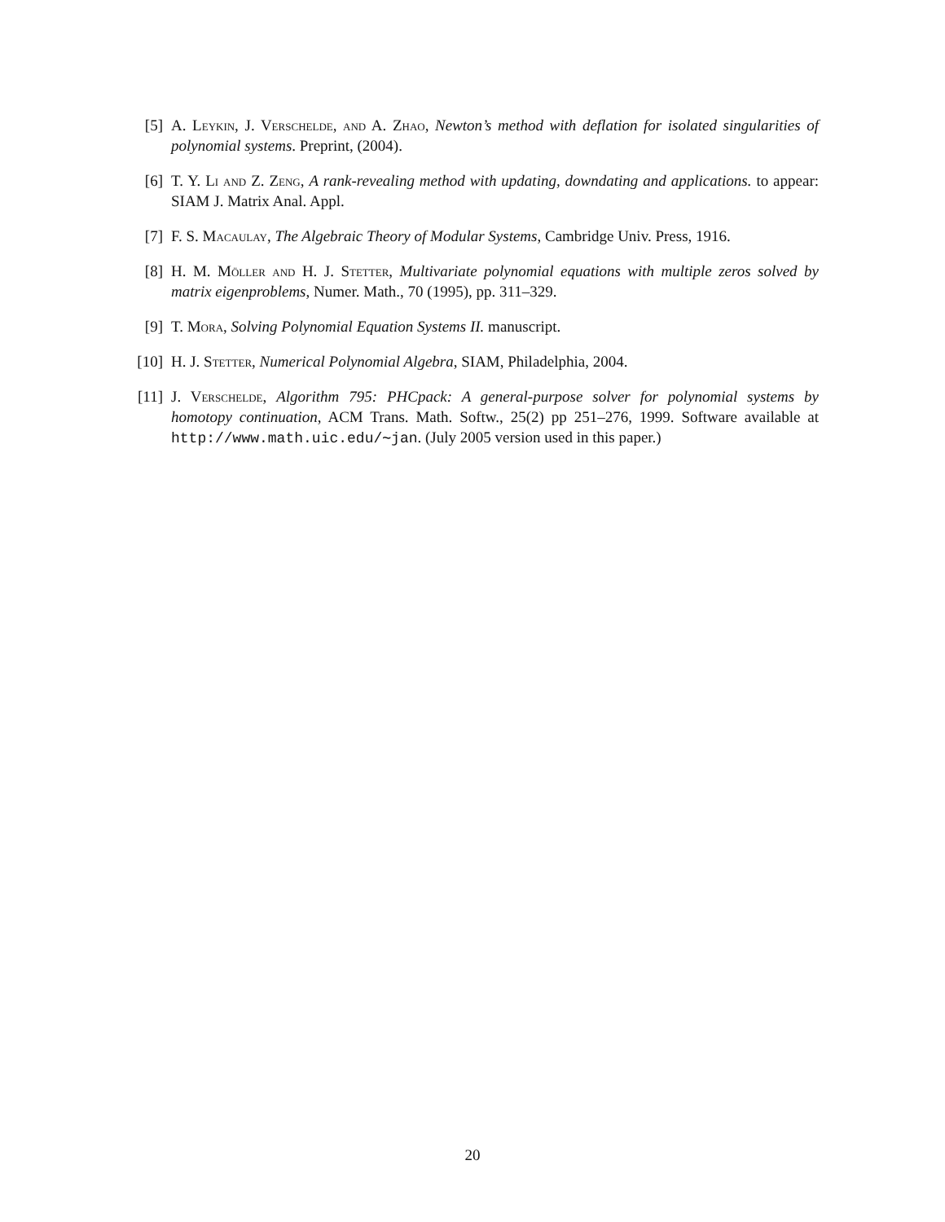[5] A. Leykin, J. Verschelde, and A. Zhao, Newton’s method with deflation for isolated singularities of polynomial systems. Preprint, (2004).
[6] T. Y. Li and Z. Zeng, A rank-revealing method with updating, downdating and applications. to appear: SIAM J. Matrix Anal. Appl.
[7] F. S. Macaulay, The Algebraic Theory of Modular Systems, Cambridge Univ. Press, 1916.
[8] H. M. Möller and H. J. Stetter, Multivariate polynomial equations with multiple zeros solved by matrix eigenproblems, Numer. Math., 70 (1995), pp. 311–329.
[9] T. Mora, Solving Polynomial Equation Systems II. manuscript.
[10] H. J. Stetter, Numerical Polynomial Algebra, SIAM, Philadelphia, 2004.
[11] J. Verschelde, Algorithm 795: PHCpack: A general-purpose solver for polynomial systems by homotopy continuation, ACM Trans. Math. Softw., 25(2) pp 251–276, 1999. Software available at http://www.math.uic.edu/∼jan. (July 2005 version used in this paper.)
20